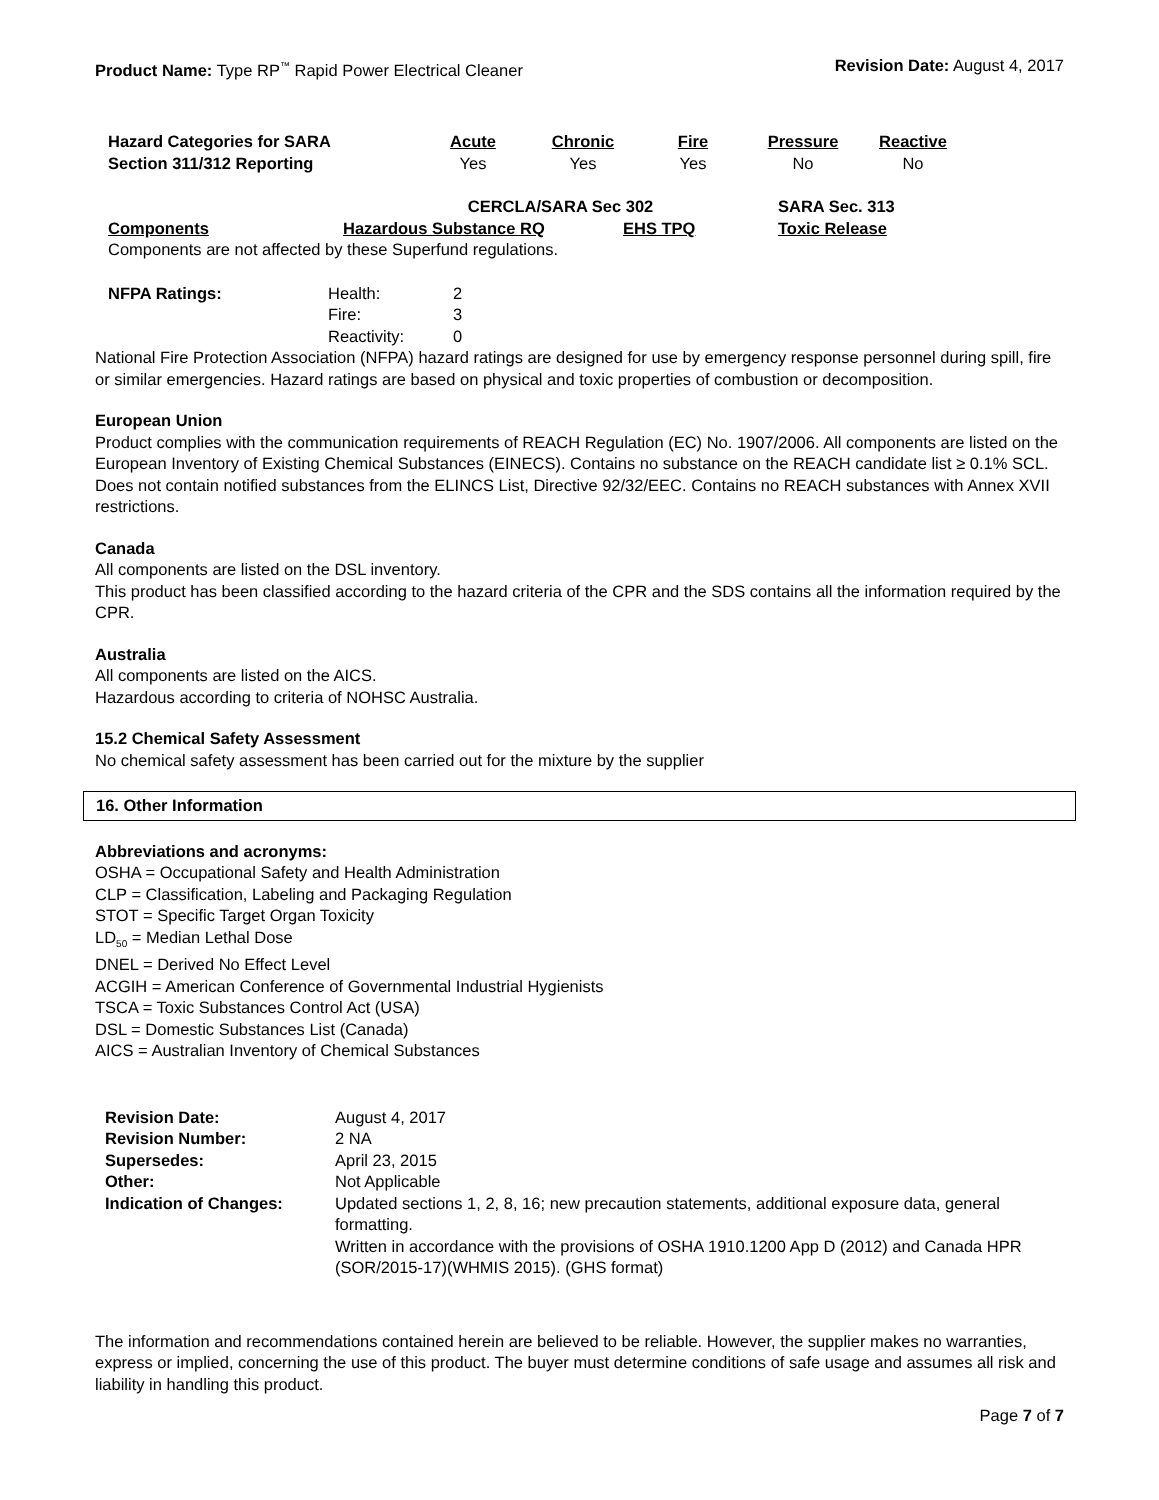Product Name: Type RP<sup>™</sup> Rapid Power Electrical Cleaner
Revision Date: August 4, 2017
| Hazard Categories for SARA | Acute | Chronic | Fire | Pressure | Reactive |
| --- | --- | --- | --- | --- | --- |
| Section 311/312 Reporting | Yes | Yes | Yes | No | No |
| | CERCLA/SARA Sec 302 | | SARA Sec. 313 |
| --- | --- | --- | --- |
| Components | Hazardous Substance RQ | EHS TPQ | Toxic Release |
| Components are not affected by these Superfund regulations. | | | |
| NFPA Ratings: | Health: | 2 |
| | Fire: | 3 |
| | Reactivity: | 0 |
National Fire Protection Association (NFPA) hazard ratings are designed for use by emergency response personnel during spill, fire or similar emergencies. Hazard ratings are based on physical and toxic properties of combustion or decomposition.
European Union
Product complies with the communication requirements of REACH Regulation (EC) No. 1907/2006. All components are listed on the European Inventory of Existing Chemical Substances (EINECS). Contains no substance on the REACH candidate list ≥ 0.1% SCL. Does not contain notified substances from the ELINCS List, Directive 92/32/EEC. Contains no REACH substances with Annex XVII restrictions.
Canada
All components are listed on the DSL inventory.
This product has been classified according to the hazard criteria of the CPR and the SDS contains all the information required by the CPR.
Australia
All components are listed on the AICS.
Hazardous according to criteria of NOHSC Australia.
15.2 Chemical Safety Assessment
No chemical safety assessment has been carried out for the mixture by the supplier
16. Other Information
Abbreviations and acronyms:
OSHA = Occupational Safety and Health Administration
CLP = Classification, Labeling and Packaging Regulation
STOT = Specific Target Organ Toxicity
LD<sub>50</sub> = Median Lethal Dose
DNEL = Derived No Effect Level
ACGIH = American Conference of Governmental Industrial Hygienists
TSCA = Toxic Substances Control Act (USA)
DSL = Domestic Substances List (Canada)
AICS = Australian Inventory of Chemical Substances
| Revision Date: | August 4, 2017 |
| Revision Number: | 2 NA |
| Supersedes: | April 23, 2015 |
| Other: | Not Applicable |
| Indication of Changes: | Updated sections 1, 2, 8, 16; new precaution statements, additional exposure data, general formatting. Written in accordance with the provisions of OSHA 1910.1200 App D (2012) and Canada HPR (SOR/2015-17)(WHMIS 2015). (GHS format) |
The information and recommendations contained herein are believed to be reliable. However, the supplier makes no warranties, express or implied, concerning the use of this product. The buyer must determine conditions of safe usage and assumes all risk and liability in handling this product.
Page 7 of 7